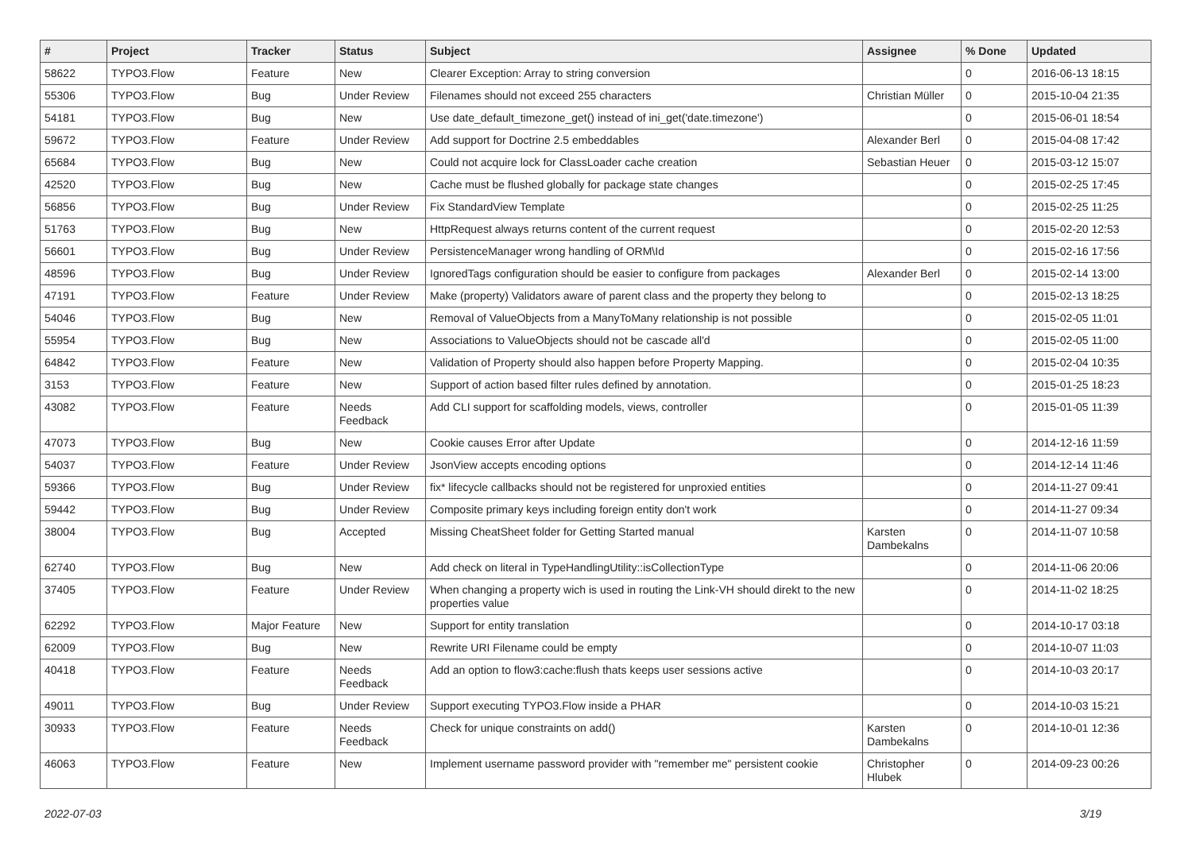| # | Project | Tracker | Status | Subject | Assignee | % Done | Updated |
| --- | --- | --- | --- | --- | --- | --- | --- |
| 58622 | TYPO3.Flow | Feature | New | Clearer Exception: Array to string conversion | | 0 | 2016-06-13 18:15 |
| 55306 | TYPO3.Flow | Bug | Under Review | Filenames should not exceed 255 characters | Christian Müller | 0 | 2015-10-04 21:35 |
| 54181 | TYPO3.Flow | Bug | New | Use date_default_timezone_get() instead of ini_get('date.timezone') | | 0 | 2015-06-01 18:54 |
| 59672 | TYPO3.Flow | Feature | Under Review | Add support for Doctrine 2.5 embeddables | Alexander Berl | 0 | 2015-04-08 17:42 |
| 65684 | TYPO3.Flow | Bug | New | Could not acquire lock for ClassLoader cache creation | Sebastian Heuer | 0 | 2015-03-12 15:07 |
| 42520 | TYPO3.Flow | Bug | New | Cache must be flushed globally for package state changes | | 0 | 2015-02-25 17:45 |
| 56856 | TYPO3.Flow | Bug | Under Review | Fix StandardView Template | | 0 | 2015-02-25 11:25 |
| 51763 | TYPO3.Flow | Bug | New | HttpRequest always returns content of the current request | | 0 | 2015-02-20 12:53 |
| 56601 | TYPO3.Flow | Bug | Under Review | PersistenceManager wrong handling of ORM\Id | | 0 | 2015-02-16 17:56 |
| 48596 | TYPO3.Flow | Bug | Under Review | IgnoredTags configuration should be easier to configure from packages | Alexander Berl | 0 | 2015-02-14 13:00 |
| 47191 | TYPO3.Flow | Feature | Under Review | Make (property) Validators aware of parent class and the property they belong to | | 0 | 2015-02-13 18:25 |
| 54046 | TYPO3.Flow | Bug | New | Removal of ValueObjects from a ManyToMany relationship is not possible | | 0 | 2015-02-05 11:01 |
| 55954 | TYPO3.Flow | Bug | New | Associations to ValueObjects should not be cascade all'd | | 0 | 2015-02-05 11:00 |
| 64842 | TYPO3.Flow | Feature | New | Validation of Property should also happen before Property Mapping. | | 0 | 2015-02-04 10:35 |
| 3153 | TYPO3.Flow | Feature | New | Support of action based filter rules defined by annotation. | | 0 | 2015-01-25 18:23 |
| 43082 | TYPO3.Flow | Feature | Needs Feedback | Add CLI support for scaffolding models, views, controller | | 0 | 2015-01-05 11:39 |
| 47073 | TYPO3.Flow | Bug | New | Cookie causes Error after Update | | 0 | 2014-12-16 11:59 |
| 54037 | TYPO3.Flow | Feature | Under Review | JsonView accepts encoding options | | 0 | 2014-12-14 11:46 |
| 59366 | TYPO3.Flow | Bug | Under Review | fix* lifecycle callbacks should not be registered for unproxied entities | | 0 | 2014-11-27 09:41 |
| 59442 | TYPO3.Flow | Bug | Under Review | Composite primary keys including foreign entity don't work | | 0 | 2014-11-27 09:34 |
| 38004 | TYPO3.Flow | Bug | Accepted | Missing CheatSheet folder for Getting Started manual | Karsten Dambekalns | 0 | 2014-11-07 10:58 |
| 62740 | TYPO3.Flow | Bug | New | Add check on literal in TypeHandlingUtility::isCollectionType | | 0 | 2014-11-06 20:06 |
| 37405 | TYPO3.Flow | Feature | Under Review | When changing a property wich is used in routing the Link-VH should direkt to the new properties value | | 0 | 2014-11-02 18:25 |
| 62292 | TYPO3.Flow | Major Feature | New | Support for entity translation | | 0 | 2014-10-17 03:18 |
| 62009 | TYPO3.Flow | Bug | New | Rewrite URI Filename could be empty | | 0 | 2014-10-07 11:03 |
| 40418 | TYPO3.Flow | Feature | Needs Feedback | Add an option to flow3:cache:flush thats keeps user sessions active | | 0 | 2014-10-03 20:17 |
| 49011 | TYPO3.Flow | Bug | Under Review | Support executing TYPO3.Flow inside a PHAR | | 0 | 2014-10-03 15:21 |
| 30933 | TYPO3.Flow | Feature | Needs Feedback | Check for unique constraints on add() | Karsten Dambekalns | 0 | 2014-10-01 12:36 |
| 46063 | TYPO3.Flow | Feature | New | Implement username password provider with "remember me" persistent cookie | Christopher Hlubek | 0 | 2014-09-23 00:26 |
2022-07-03 3/19